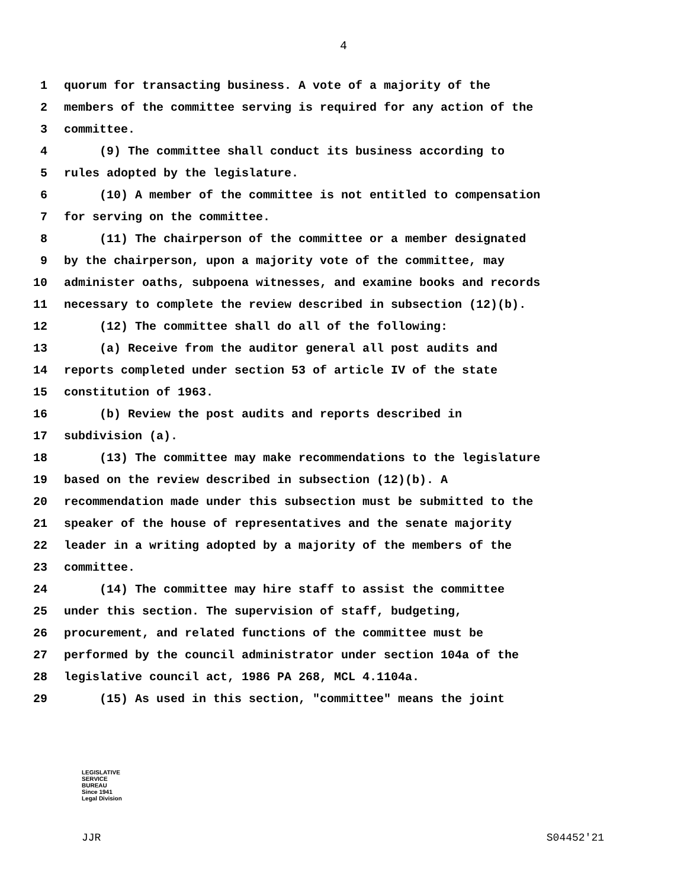4
1 quorum for transacting business. A vote of a majority of the
2 members of the committee serving is required for any action of the
3 committee.
4 (9) The committee shall conduct its business according to
5 rules adopted by the legislature.
6 (10) A member of the committee is not entitled to compensation
7 for serving on the committee.
8 (11) The chairperson of the committee or a member designated
9 by the chairperson, upon a majority vote of the committee, may
10 administer oaths, subpoena witnesses, and examine books and records
11 necessary to complete the review described in subsection (12)(b).
12 (12) The committee shall do all of the following:
13 (a) Receive from the auditor general all post audits and
14 reports completed under section 53 of article IV of the state
15 constitution of 1963.
16 (b) Review the post audits and reports described in
17 subdivision (a).
18 (13) The committee may make recommendations to the legislature
19 based on the review described in subsection (12)(b). A
20 recommendation made under this subsection must be submitted to the
21 speaker of the house of representatives and the senate majority
22 leader in a writing adopted by a majority of the members of the
23 committee.
24 (14) The committee may hire staff to assist the committee
25 under this section. The supervision of staff, budgeting,
26 procurement, and related functions of the committee must be
27 performed by the council administrator under section 104a of the
28 legislative council act, 1986 PA 268, MCL 4.1104a.
29 (15) As used in this section, "committee" means the joint
LEGISLATIVE
SERVICE
BUREAU
Since 1941
Legal Division
JJR S04452'21